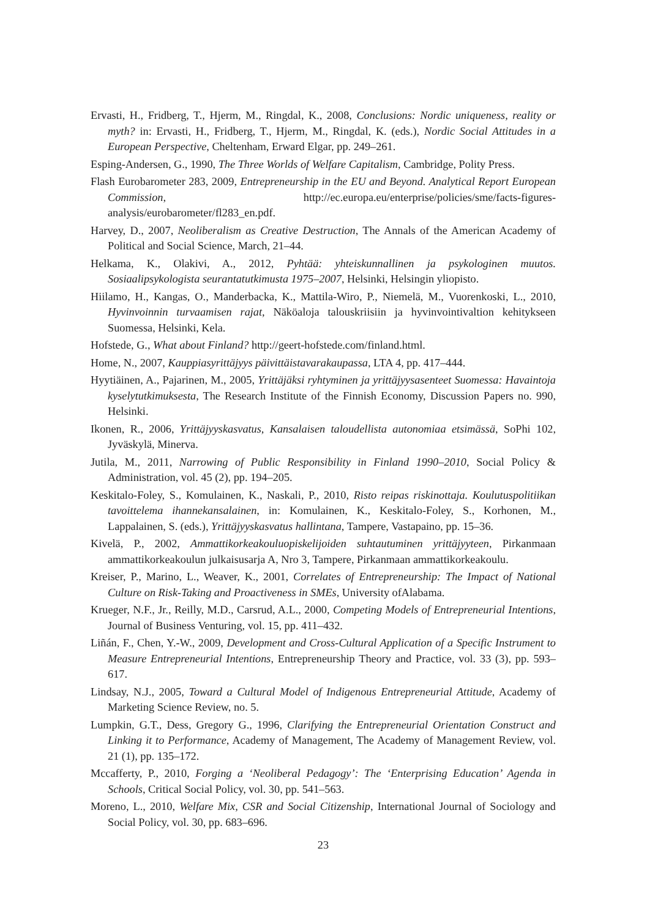Ervasti, H., Fridberg, T., Hjerm, M., Ringdal, K., 2008, Conclusions: Nordic uniqueness, reality or myth? in: Ervasti, H., Fridberg, T., Hjerm, M., Ringdal, K. (eds.), Nordic Social Attitudes in a European Perspective, Cheltenham, Erward Elgar, pp. 249–261.
Esping-Andersen, G., 1990, The Three Worlds of Welfare Capitalism, Cambridge, Polity Press.
Flash Eurobarometer 283, 2009, Entrepreneurship in the EU and Beyond. Analytical Report European Commission, http://ec.europa.eu/enterprise/policies/sme/facts-figures-analysis/eurobarometer/fl283_en.pdf.
Harvey, D., 2007, Neoliberalism as Creative Destruction, The Annals of the American Academy of Political and Social Science, March, 21–44.
Helkama, K., Olakivi, A., 2012, Pyhtää: yhteiskunnallinen ja psykologinen muutos. Sosiaalipsykologista seurantatutkimusta 1975–2007, Helsinki, Helsingin yliopisto.
Hiilamo, H., Kangas, O., Manderbacka, K., Mattila-Wiro, P., Niemelä, M., Vuorenkoski, L., 2010, Hyvinvoinnin turvaamisen rajat, Näköaloja talouskriisiin ja hyvinvointivaltion kehitykseen Suomessa, Helsinki, Kela.
Hofstede, G., What about Finland? http://geert-hofstede.com/finland.html.
Home, N., 2007, Kauppiasyrittäjyys päivittäistavarakaupassa, LTA 4, pp. 417–444.
Hyytiäinen, A., Pajarinen, M., 2005, Yrittäjäksi ryhtyminen ja yrittäjyysasenteet Suomessa: Havaintoja kyselytutkimuksesta, The Research Institute of the Finnish Economy, Discussion Papers no. 990, Helsinki.
Ikonen, R., 2006, Yrittäjyyskasvatus, Kansalaisen taloudellista autonomiaa etsimässä, SoPhi 102, Jyväskylä, Minerva.
Jutila, M., 2011, Narrowing of Public Responsibility in Finland 1990–2010, Social Policy & Administration, vol. 45 (2), pp. 194–205.
Keskitalo-Foley, S., Komulainen, K., Naskali, P., 2010, Risto reipas riskinottaja. Koulutuspolitiikan tavoittelema ihannekansalainen, in: Komulainen, K., Keskitalo-Foley, S., Korhonen, M., Lappalainen, S. (eds.), Yrittäjyyskasvatus hallintana, Tampere, Vastapaino, pp. 15–36.
Kivelä, P., 2002, Ammattikorkeakouluopiskelijoiden suhtautuminen yrittäjyyteen, Pirkanmaan ammattikorkeakoulun julkaisusarja A, Nro 3, Tampere, Pirkanmaan ammattikorkeakoulu.
Kreiser, P., Marino, L., Weaver, K., 2001, Correlates of Entrepreneurship: The Impact of National Culture on Risk-Taking and Proactiveness in SMEs, University ofAlabama.
Krueger, N.F., Jr., Reilly, M.D., Carsrud, A.L., 2000, Competing Models of Entrepreneurial Intentions, Journal of Business Venturing, vol. 15, pp. 411–432.
Liñán, F., Chen, Y.-W., 2009, Development and Cross-Cultural Application of a Specific Instrument to Measure Entrepreneurial Intentions, Entrepreneurship Theory and Practice, vol. 33 (3), pp. 593–617.
Lindsay, N.J., 2005, Toward a Cultural Model of Indigenous Entrepreneurial Attitude, Academy of Marketing Science Review, no. 5.
Lumpkin, G.T., Dess, Gregory G., 1996, Clarifying the Entrepreneurial Orientation Construct and Linking it to Performance, Academy of Management, The Academy of Management Review, vol. 21 (1), pp. 135–172.
Mccafferty, P., 2010, Forging a ‘Neoliberal Pedagogy’: The ‘Enterprising Education’ Agenda in Schools, Critical Social Policy, vol. 30, pp. 541–563.
Moreno, L., 2010, Welfare Mix, CSR and Social Citizenship, International Journal of Sociology and Social Policy, vol. 30, pp. 683–696.
23